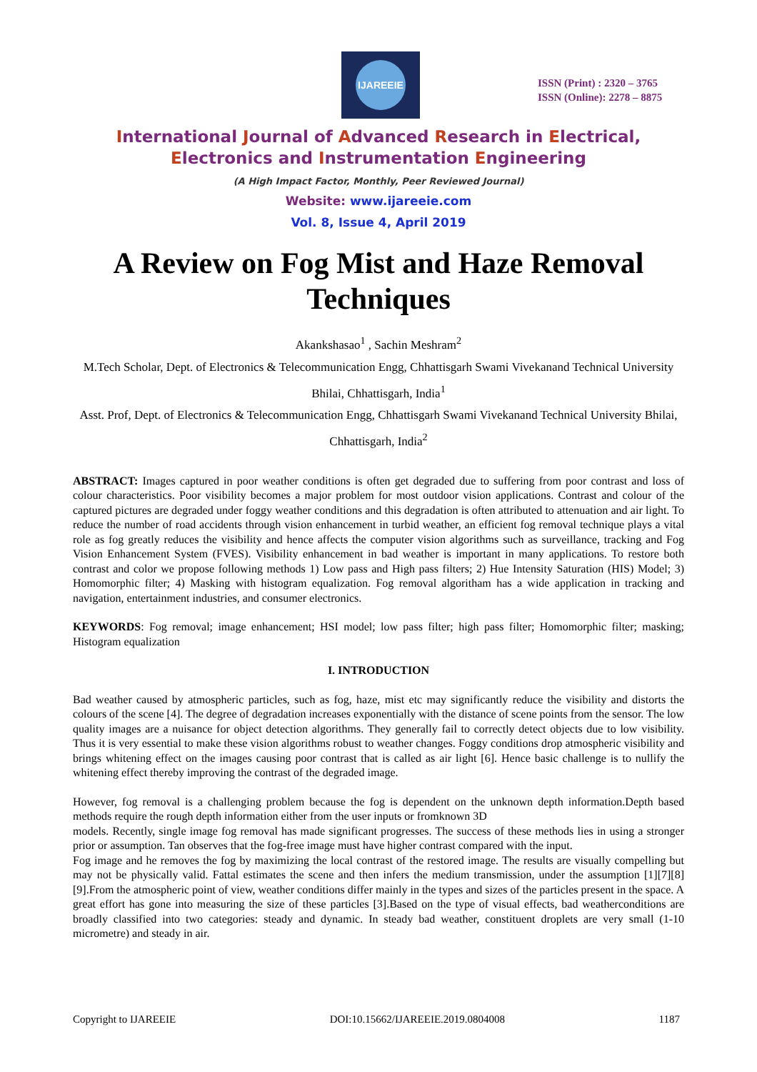IJAREEIE
ISSN (Print) : 2320 – 3765
ISSN (Online): 2278 – 8875
International Journal of Advanced Research in Electrical,
Electronics and Instrumentation Engineering
(A High Impact Factor, Monthly, Peer Reviewed Journal)
Website: www.ijareeie.com
Vol. 8, Issue 4, April 2019
A Review on Fog Mist and Haze Removal
Techniques
Akankshasao<sup>1</sup> , Sachin Meshram<sup>2</sup>
M.Tech Scholar, Dept. of Electronics & Telecommunication Engg, Chhattisgarh Swami Vivekanand Technical University Bhilai, Chhattisgarh, India<sup>1</sup>
Asst. Prof, Dept. of Electronics & Telecommunication Engg, Chhattisgarh Swami Vivekanand Technical University Bhilai, Chhattisgarh, India<sup>2</sup>
ABSTRACT: Images captured in poor weather conditions is often get degraded due to suffering from poor contrast and loss of colour characteristics. Poor visibility becomes a major problem for most outdoor vision applications. Contrast and colour of the captured pictures are degraded under foggy weather conditions and this degradation is often attributed to attenuation and air light. To reduce the number of road accidents through vision enhancement in turbid weather, an efficient fog removal technique plays a vital role as fog greatly reduces the visibility and hence affects the computer vision algorithms such as surveillance, tracking and Fog Vision Enhancement System (FVES). Visibility enhancement in bad weather is important in many applications. To restore both contrast and color we propose following methods 1) Low pass and High pass filters; 2) Hue Intensity Saturation (HIS) Model; 3) Homomorphic filter; 4) Masking with histogram equalization. Fog removal algoritham has a wide application in tracking and navigation, entertainment industries, and consumer electronics.
KEYWORDS: Fog removal; image enhancement; HSI model; low pass filter; high pass filter; Homomorphic filter; masking; Histogram equalization
I. INTRODUCTION
Bad weather caused by atmospheric particles, such as fog, haze, mist etc may significantly reduce the visibility and distorts the colours of the scene [4]. The degree of degradation increases exponentially with the distance of scene points from the sensor. The low quality images are a nuisance for object detection algorithms. They generally fail to correctly detect objects due to low visibility. Thus it is very essential to make these vision algorithms robust to weather changes. Foggy conditions drop atmospheric visibility and brings whitening effect on the images causing poor contrast that is called as air light [6]. Hence basic challenge is to nullify the whitening effect thereby improving the contrast of the degraded image.
However, fog removal is a challenging problem because the fog is dependent on the unknown depth information.Depth based methods require the rough depth information either from the user inputs or fromknown 3D
models. Recently, single image fog removal has made significant progresses. The success of these methods lies in using a stronger prior or assumption. Tan observes that the fog-free image must have higher contrast compared with the input.
Fog image and he removes the fog by maximizing the local contrast of the restored image. The results are visually compelling but may not be physically valid. Fattal estimates the scene and then infers the medium transmission, under the assumption [1][7][8][9].From the atmospheric point of view, weather conditions differ mainly in the types and sizes of the particles present in the space. A great effort has gone into measuring the size of these particles [3].Based on the type of visual effects, bad weatherconditions are broadly classified into two categories: steady and dynamic. In steady bad weather, constituent droplets are very small (1-10 micrometre) and steady in air.
Copyright to IJAREEIE DOI:10.15662/IJAREEIE.2019.0804008 1187